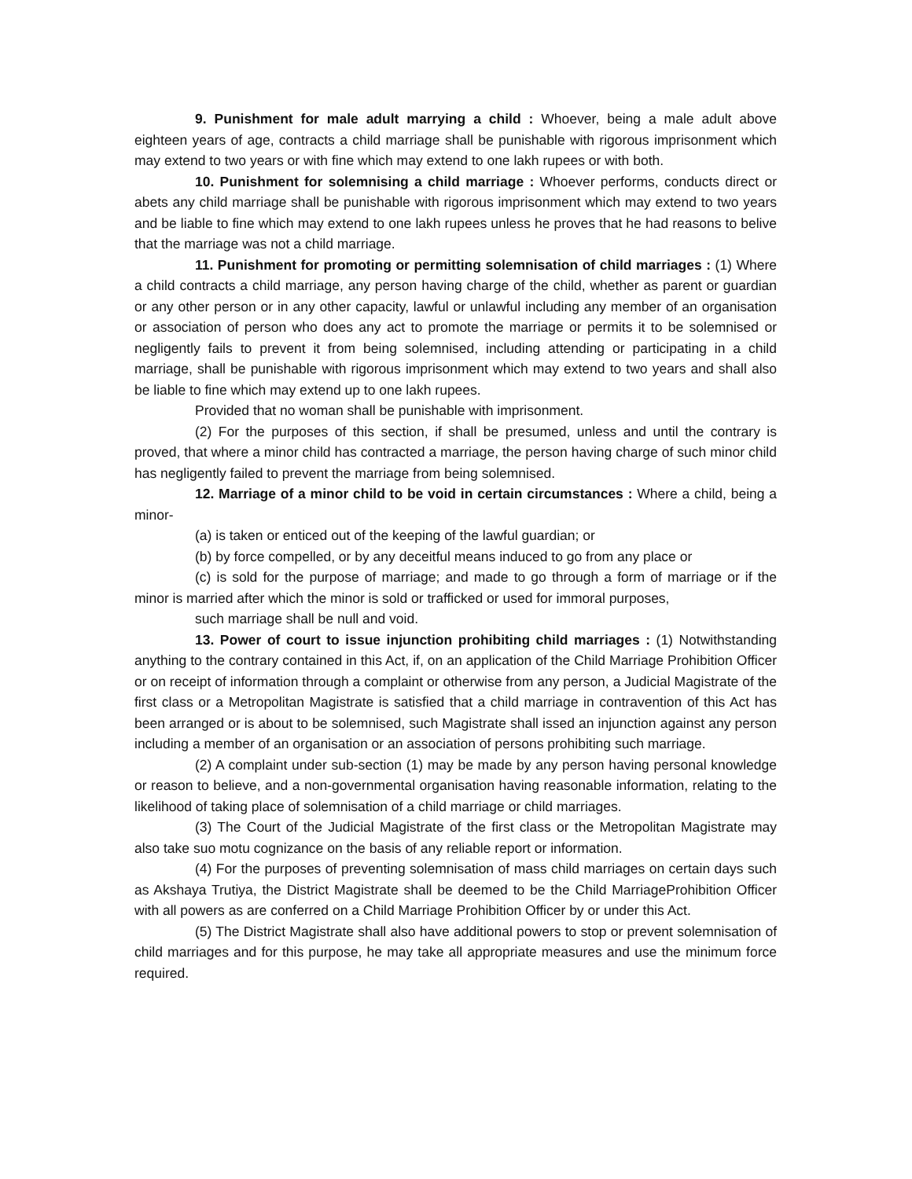9. Punishment for male adult marrying a child : Whoever, being a male adult above eighteen years of age, contracts a child marriage shall be punishable with rigorous imprisonment which may extend to two years or with fine which may extend to one lakh rupees or with both.
10. Punishment for solemnising a child marriage : Whoever performs, conducts direct or abets any child marriage shall be punishable with rigorous imprisonment which may extend to two years and be liable to fine which may extend to one lakh rupees unless he proves that he had reasons to belive that the marriage was not a child marriage.
11. Punishment for promoting or permitting solemnisation of child marriages : (1) Where a child contracts a child marriage, any person having charge of the child, whether as parent or guardian or any other person or in any other capacity, lawful or unlawful including any member of an organisation or association of person who does any act to promote the marriage or permits it to be solemnised or negligently fails to prevent it from being solemnised, including attending or participating in a child marriage, shall be punishable with rigorous imprisonment which may extend to two years and shall also be liable to fine which may extend up to one lakh rupees.
Provided that no woman shall be punishable with imprisonment.
(2) For the purposes of this section, if shall be presumed, unless and until the contrary is proved, that where a minor child has contracted a marriage, the person having charge of such minor child has negligently failed to prevent the marriage from being solemnised.
12. Marriage of a minor child to be void in certain circumstances : Where a child, being a minor-
(a) is taken or enticed out of the keeping of the lawful guardian; or
(b) by force compelled, or by any deceitful means induced to go from any place or
(c) is sold for the purpose of marriage; and made to go through a form of marriage or if the minor is married after which the minor is sold or trafficked or used for immoral purposes,
such marriage shall be null and void.
13. Power of court to issue injunction prohibiting child marriages : (1) Notwithstanding anything to the contrary contained in this Act, if, on an application of the Child Marriage Prohibition Officer or on receipt of information through a complaint or otherwise from any person, a Judicial Magistrate of the first class or a Metropolitan Magistrate is satisfied that a child marriage in contravention of this Act has been arranged or is about to be solemnised, such Magistrate shall issed an injunction against any person including a member of an organisation or an association of persons prohibiting such marriage.
(2) A complaint under sub-section (1) may be made by any person having personal knowledge or reason to believe, and a non-governmental organisation having reasonable information, relating to the likelihood of taking place of solemnisation of a child marriage or child marriages.
(3) The Court of the Judicial Magistrate of the first class or the Metropolitan Magistrate may also take suo motu cognizance on the basis of any reliable report or information.
(4) For the purposes of preventing solemnisation of mass child marriages on certain days such as Akshaya Trutiya, the District Magistrate shall be deemed to be the Child MarriageProhibition Officer with all powers as are conferred on a Child Marriage Prohibition Officer by or under this Act.
(5) The District Magistrate shall also have additional powers to stop or prevent solemnisation of child marriages and for this purpose, he may take all appropriate measures and use the minimum force required.